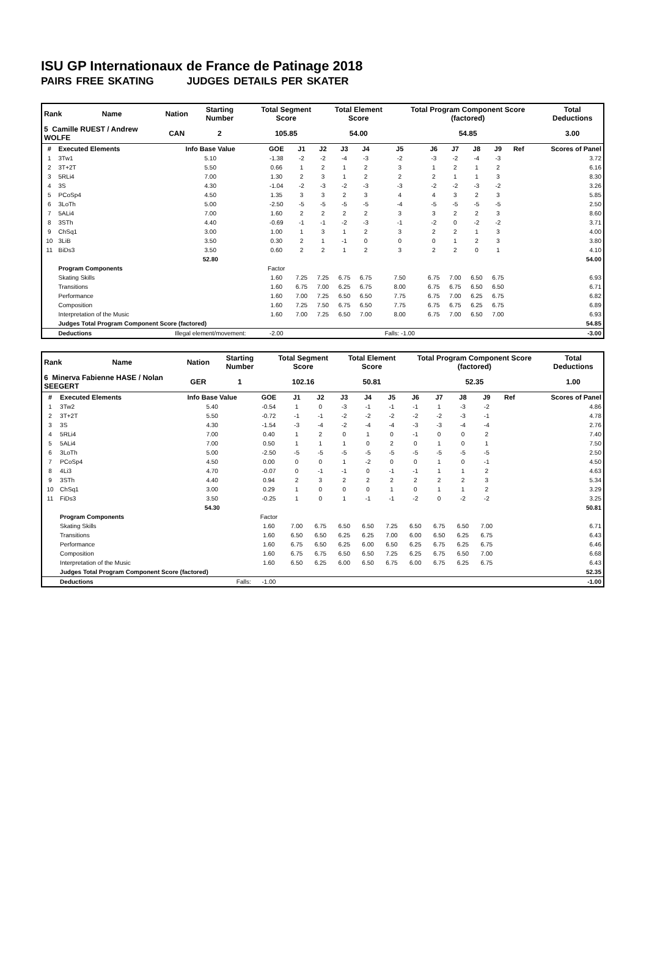ISU GP Internationaux de France de Patinage 2018
PAIRS FREE SKATING JUDGES DETAILS PER SKATER
| Rank | Name | Nation | Starting Number | Total Segment Score | Total Element Score | Total Program Component Score (factored) | Total Deductions |
| --- | --- | --- | --- | --- | --- | --- | --- |
| 5 Camille RUEST / Andrew WOLFE | | CAN | 2 | 105.85 | 54.00 | 54.85 | 3.00 |
| # | Executed Elements | Info Base Value | GOE | J1 | J2 | J3 | J4 | J5 | J6 | J7 | J8 | J9 | Ref | Scores of Panel |
| --- | --- | --- | --- | --- | --- | --- | --- | --- | --- | --- | --- | --- | --- | --- |
| 1 | 3Tw1 | 5.10 | -1.38 | -2 | -2 | -4 | -3 | -2 | -3 | -2 | -4 | -3 | | 3.72 |
| 2 | 3T+2T | 5.50 | 0.66 | 1 | 2 | 1 | 2 | 3 | 1 | 2 | 1 | 2 | | 6.16 |
| 3 | 5RLi4 | 7.00 | 1.30 | 2 | 3 | 1 | 2 | 2 | 2 | 1 | 1 | 3 | | 8.30 |
| 4 | 3S | 4.30 | -1.04 | -2 | -3 | -2 | -3 | -3 | -2 | -2 | -3 | -2 | | 3.26 |
| 5 | PCoSp4 | 4.50 | 1.35 | 3 | 3 | 2 | 3 | 4 | 4 | 3 | 2 | 3 | | 5.85 |
| 6 | 3LoTh | 5.00 | -2.50 | -5 | -5 | -5 | -5 | -4 | -5 | -5 | -5 | -5 | | 2.50 |
| 7 | 5ALi4 | 7.00 | 1.60 | 2 | 2 | 2 | 2 | 3 | 3 | 2 | 2 | 3 | | 8.60 |
| 8 | 3STh | 4.40 | -0.69 | -1 | -1 | -2 | -3 | -1 | -2 | 0 | -2 | -2 | | 3.71 |
| 9 | ChSq1 | 3.00 | 1.00 | 1 | 3 | 1 | 2 | 3 | 2 | 2 | 1 | 3 | | 4.00 |
| 10 | 3LiB | 3.50 | 0.30 | 2 | 1 | -1 | 0 | 0 | 0 | 1 | 2 | 3 | | 3.80 |
| 11 | BiDs3 | 3.50 | 0.60 | 2 | 2 | 1 | 2 | 3 | 2 | 2 | 0 | 1 | | 4.10 |
| | | 52.80 | | | | | | | | | | | | 54.00 |
| | Program Components | | Factor | | | | | | | | | | | |
| | Skating Skills | | 1.60 | 7.25 | 7.25 | 6.75 | 6.75 | 7.50 | 6.75 | 7.00 | 6.50 | 6.75 | | 6.93 |
| | Transitions | | 1.60 | 6.75 | 7.00 | 6.25 | 6.75 | 8.00 | 6.75 | 6.75 | 6.50 | 6.50 | | 6.71 |
| | Performance | | 1.60 | 7.00 | 7.25 | 6.50 | 6.50 | 7.75 | 6.75 | 7.00 | 6.25 | 6.75 | | 6.82 |
| | Composition | | 1.60 | 7.25 | 7.50 | 6.75 | 6.50 | 7.75 | 6.75 | 6.75 | 6.25 | 6.75 | | 6.89 |
| | Interpretation of the Music | | 1.60 | 7.00 | 7.25 | 6.50 | 7.00 | 8.00 | 6.75 | 7.00 | 6.50 | 7.00 | | 6.93 |
| | Judges Total Program Component Score (factored) | | | | | | | | | | | | | 54.85 |
| | Deductions | Illegal element/movement: | -2.00 | | | | | Falls: -1.00 | | | | | | -3.00 |
| Rank | Name | Nation | Starting Number | Total Segment Score | Total Element Score | Total Program Component Score (factored) | Total Deductions |
| --- | --- | --- | --- | --- | --- | --- | --- |
| 6 Minerva Fabienne HASE / Nolan SEEGERT | | GER | 1 | 102.16 | 50.81 | 52.35 | 1.00 |
| # | Executed Elements | Info Base Value | GOE | J1 | J2 | J3 | J4 | J5 | J6 | J7 | J8 | J9 | Ref | Scores of Panel |
| --- | --- | --- | --- | --- | --- | --- | --- | --- | --- | --- | --- | --- | --- | --- |
| 1 | 3Tw2 | 5.40 | -0.54 | 1 | 0 | -3 | -1 | -1 | -1 | 1 | -3 | -2 | | 4.86 |
| 2 | 3T+2T | 5.50 | -0.72 | -1 | -1 | -2 | -2 | -2 | -2 | -2 | -3 | -1 | | 4.78 |
| 3 | 3S | 4.30 | -1.54 | -3 | -4 | -2 | -4 | -4 | -3 | -3 | -4 | -4 | | 2.76 |
| 4 | 5RLi4 | 7.00 | 0.40 | 1 | 2 | 0 | 1 | 0 | -1 | 0 | 0 | 2 | | 7.40 |
| 5 | 5ALi4 | 7.00 | 0.50 | 1 | 1 | 1 | 0 | 2 | 0 | 1 | 0 | 1 | | 7.50 |
| 6 | 3LoTh | 5.00 | -2.50 | -5 | -5 | -5 | -5 | -5 | -5 | -5 | -5 | -5 | | 2.50 |
| 7 | PCoSp4 | 4.50 | 0.00 | 0 | 0 | 1 | -2 | 0 | 0 | 1 | 0 | -1 | | 4.50 |
| 8 | 4Li3 | 4.70 | -0.07 | 0 | -1 | -1 | 0 | -1 | -1 | 1 | 1 | 2 | | 4.63 |
| 9 | 3STh | 4.40 | 0.94 | 2 | 3 | 2 | 2 | 2 | 2 | 2 | 2 | 3 | | 5.34 |
| 10 | ChSq1 | 3.00 | 0.29 | 1 | 0 | 0 | 0 | 1 | 0 | 1 | 1 | 2 | | 3.29 |
| 11 | FiDs3 | 3.50 | -0.25 | 1 | 0 | 1 | -1 | -1 | -2 | 0 | -2 | -2 | | 3.25 |
| | | 54.30 | | | | | | | | | | | | 50.81 |
| | Program Components | | Factor | | | | | | | | | | | |
| | Skating Skills | | 1.60 | 7.00 | 6.75 | 6.50 | 6.50 | 7.25 | 6.50 | 6.75 | 6.50 | 7.00 | | 6.71 |
| | Transitions | | 1.60 | 6.50 | 6.50 | 6.25 | 6.25 | 7.00 | 6.00 | 6.50 | 6.25 | 6.75 | | 6.43 |
| | Performance | | 1.60 | 6.75 | 6.50 | 6.25 | 6.00 | 6.50 | 6.25 | 6.75 | 6.25 | 6.75 | | 6.46 |
| | Composition | | 1.60 | 6.75 | 6.75 | 6.50 | 6.50 | 7.25 | 6.25 | 6.75 | 6.50 | 7.00 | | 6.68 |
| | Interpretation of the Music | | 1.60 | 6.50 | 6.25 | 6.00 | 6.50 | 6.75 | 6.00 | 6.75 | 6.25 | 6.75 | | 6.43 |
| | Judges Total Program Component Score (factored) | | | | | | | | | | | | | 52.35 |
| | Deductions | Falls: | -1.00 | | | | | | | | | | | -1.00 |